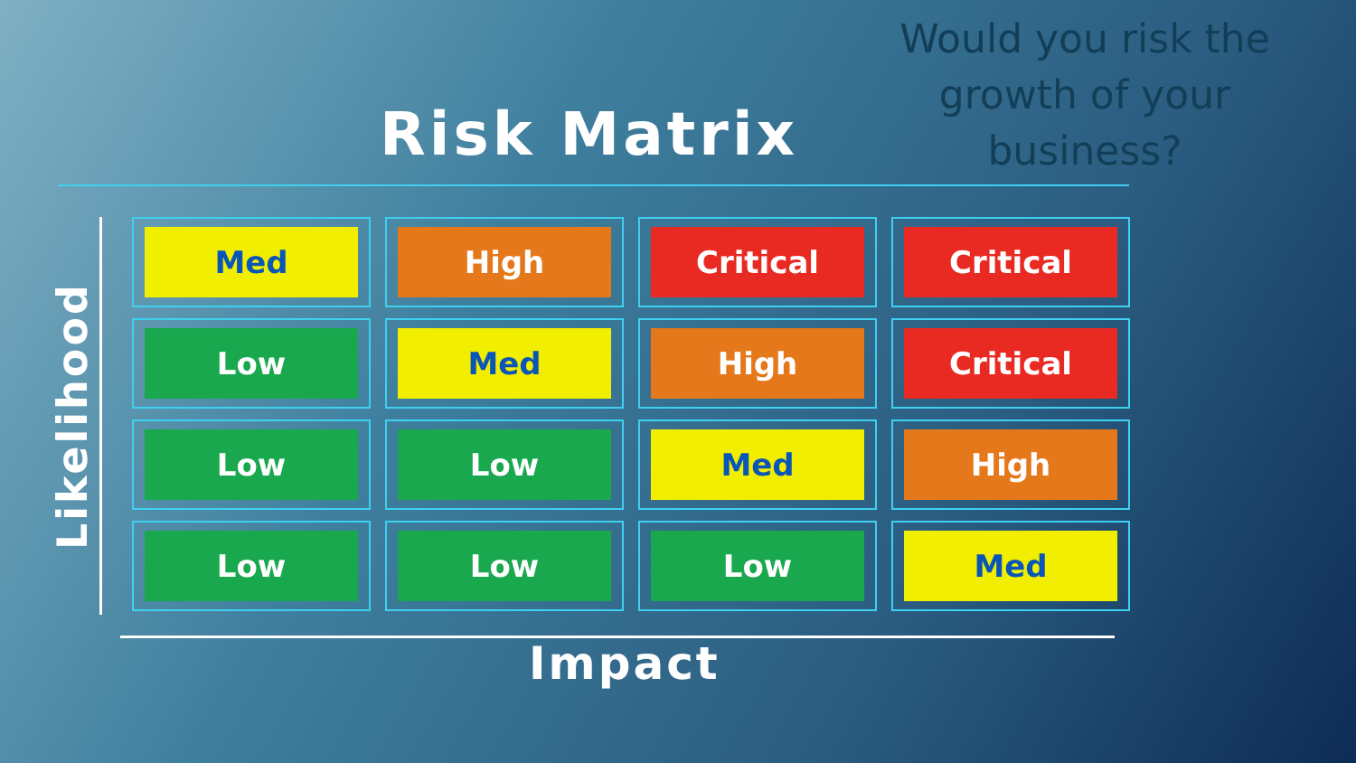Would you risk the growth of your business?
Risk Matrix
Likelihood
| Med | High | Critical | Critical |
| Low | Med | High | Critical |
| Low | Low | Med | High |
| Low | Low | Low | Med |
Impact